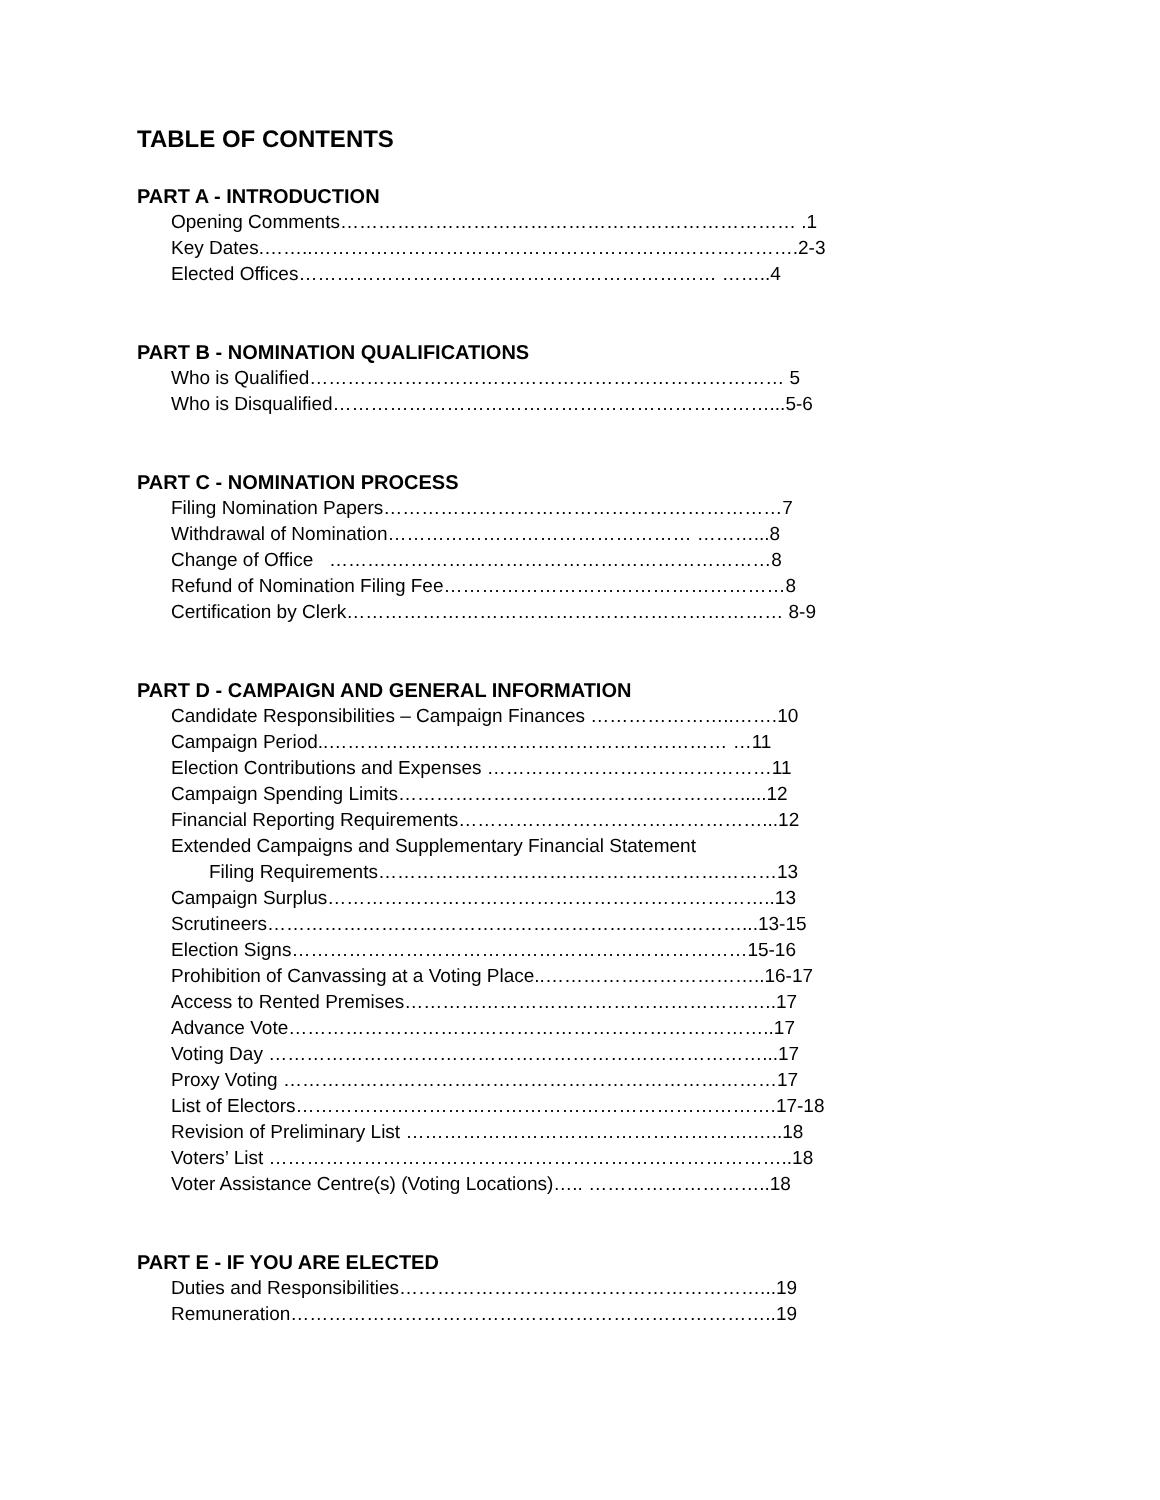TABLE OF CONTENTS
PART A - INTRODUCTION
Opening Comments……………………………………………………………… .1
Key Dates.……..………………………………………………….……………….2-3
Elected Offices………………………………………………………… ……..4
PART B - NOMINATION QUALIFICATIONS
Who is Qualified………………………………………………………………… 5
Who is Disqualified……………………………………………………………...5-6
PART C - NOMINATION PROCESS
Filing Nomination Papers………………………………………………………7
Withdrawal of Nomination………………………………………… ………...8
Change of Office ……….……………………………………………………8
Refund of Nomination Filing Fee………………………………………………8
Certification by Clerk…………………………………………………………… 8-9
PART D - CAMPAIGN AND GENERAL INFORMATION
Candidate Responsibilities – Campaign Finances …………………..…….10
Campaign Period..……………………………………………………… …11
Election Contributions and Expenses ………………………………………11
Campaign Spending Limits……………………………………………….....12
Financial Reporting Requirements…………………………………………...12
Extended Campaigns and Supplementary Financial Statement
Filing Requirements………………………………………………………13
Campaign Surplus……………………………………………………………..13
Scrutineers…………………………………………………………………...13-15
Election Signs………………………………………………………………15-16
Prohibition of Canvassing at a Voting Place..……………………………..16-17
Access to Rented Premises…………………………………………………..17
Advance Vote…………………………………………………………………..17
Voting Day ……………………………………………………………………...17
Proxy Voting ……………………………………………………………………17
List of Electors………………………………………………………………….17-18
Revision of Preliminary List ……………………………………………….…..18
Voters’ List ………………………………………………………………………..18
Voter Assistance Centre(s) (Voting Locations)….. ………………………..18
PART E - IF YOU ARE ELECTED
Duties and Responsibilities…………………………………………………...19
Remuneration…………………………………………………………………..19